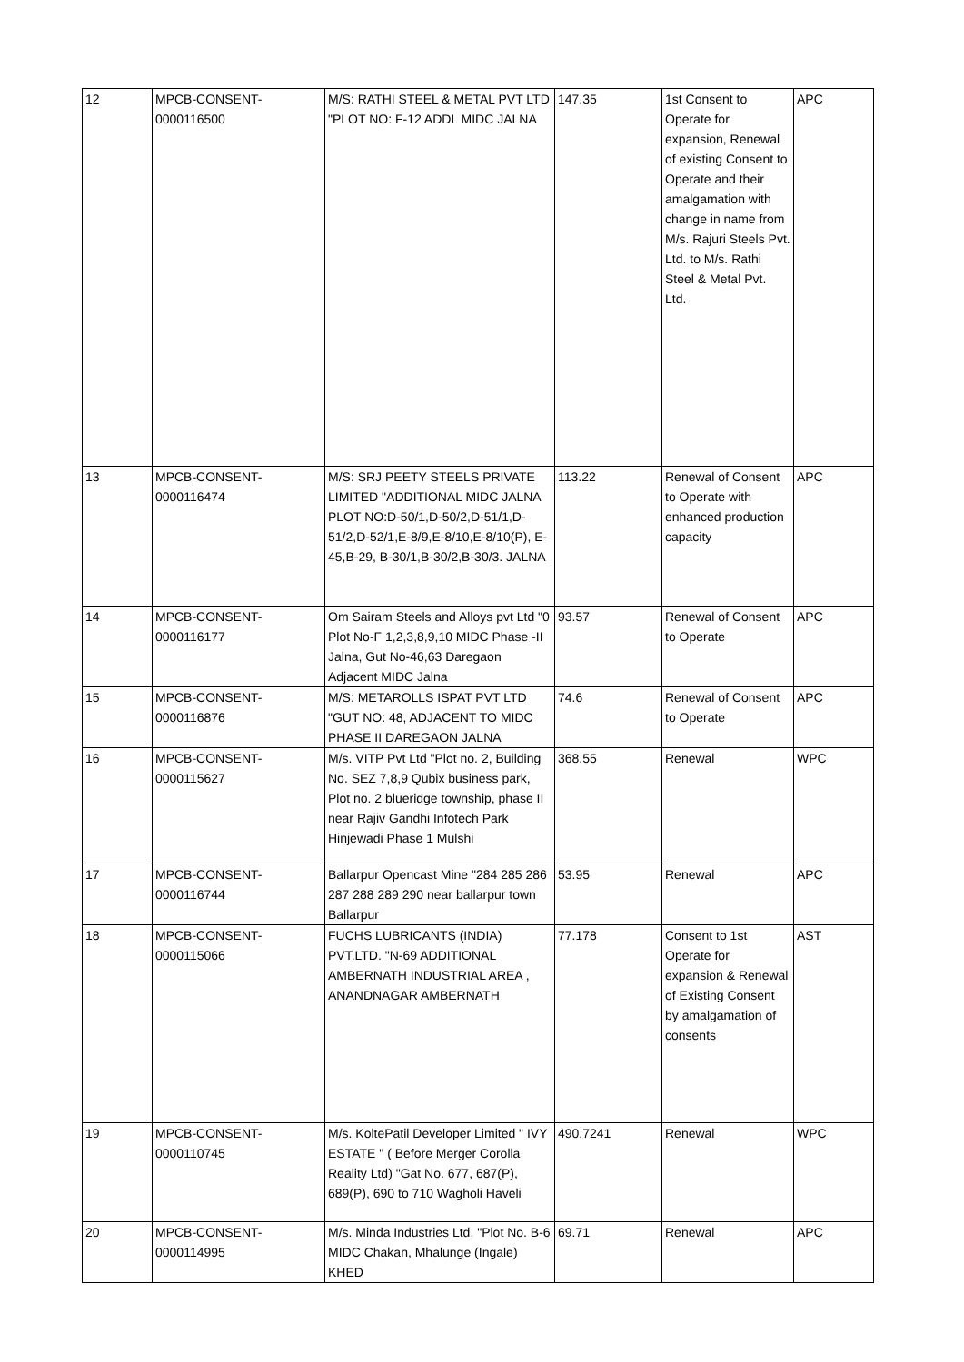| 12 | MPCB-CONSENT- 0000116500 | M/S: RATHI STEEL & METAL PVT LTD "PLOT NO: F-12 ADDL MIDC JALNA | 147.35 | 1st Consent to Operate for expansion, Renewal of existing Consent to Operate and their amalgamation with change in name from M/s. Rajuri Steels Pvt. Ltd. to M/s. Rathi Steel & Metal Pvt. Ltd. | APC |
| 13 | MPCB-CONSENT- 0000116474 | M/S: SRJ PEETY STEELS PRIVATE LIMITED "ADDITIONAL MIDC JALNA PLOT NO:D-50/1,D-50/2,D-51/1,D-51/2,D-52/1,E-8/9,E-8/10,E-8/10(P), E-45,B-29, B-30/1,B-30/2,B-30/3. JALNA | 113.22 | Renewal of Consent to Operate with enhanced production capacity | APC |
| 14 | MPCB-CONSENT- 0000116177 | Om Sairam Steels and Alloys pvt Ltd "0 Plot No-F 1,2,3,8,9,10 MIDC Phase -II Jalna, Gut No-46,63 Daregaon Adjacent MIDC Jalna | 93.57 | Renewal of Consent to Operate | APC |
| 15 | MPCB-CONSENT- 0000116876 | M/S: METAROLLS ISPAT PVT LTD "GUT NO: 48, ADJACENT TO MIDC PHASE II DAREGAON JALNA | 74.6 | Renewal of Consent to Operate | APC |
| 16 | MPCB-CONSENT- 0000115627 | M/s. VITP Pvt Ltd "Plot no. 2, Building No. SEZ 7,8,9 Qubix business park, Plot no. 2 blueridge township, phase II near Rajiv Gandhi Infotech Park Hinjewadi Phase 1 Mulshi | 368.55 | Renewal | WPC |
| 17 | MPCB-CONSENT- 0000116744 | Ballarpur Opencast Mine "284 285 286 287 288 289 290 near ballarpur town Ballarpur | 53.95 | Renewal | APC |
| 18 | MPCB-CONSENT- 0000115066 | FUCHS LUBRICANTS (INDIA) PVT.LTD. "N-69 ADDITIONAL AMBERNATH INDUSTRIAL AREA , ANANDNAGAR AMBERNATH | 77.178 | Consent to 1st Operate for expansion & Renewal of Existing Consent by amalgamation of consents | AST |
| 19 | MPCB-CONSENT- 0000110745 | M/s. KoltePatil Developer Limited " IVY ESTATE " ( Before Merger Corolla Reality Ltd) "Gat No. 677, 687(P), 689(P), 690 to 710 Wagholi Haveli | 490.7241 | Renewal | WPC |
| 20 | MPCB-CONSENT- 0000114995 | M/s. Minda Industries Ltd. "Plot No. B-6 MIDC Chakan, Mhalunge (Ingale) KHED | 69.71 | Renewal | APC |